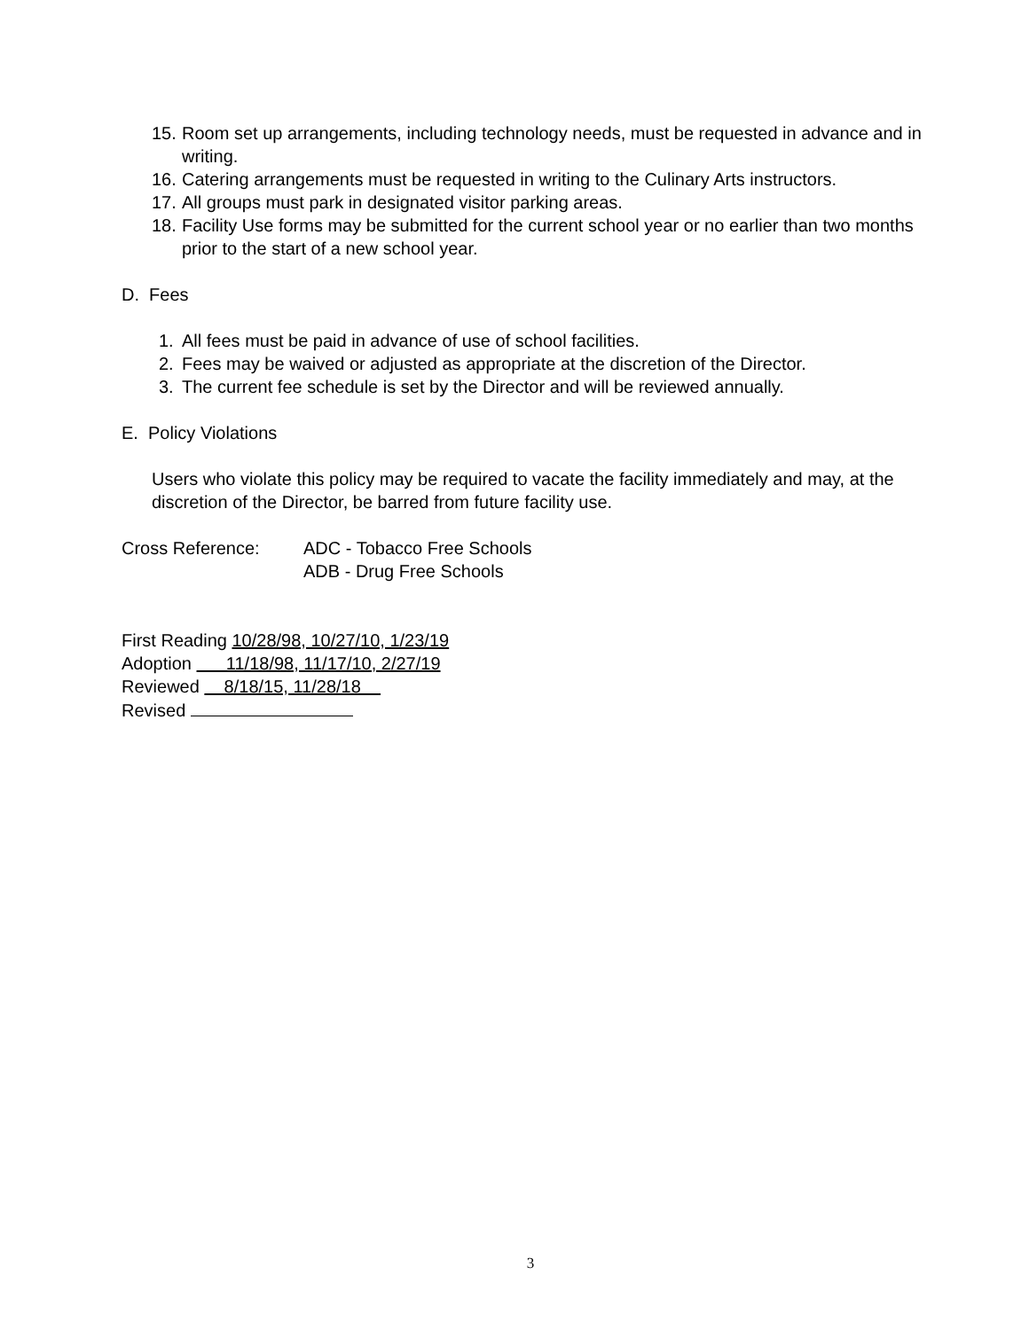15. Room set up arrangements, including technology needs, must be requested in advance and in writing.
16. Catering arrangements must be requested in writing to the Culinary Arts instructors.
17. All groups must park in designated visitor parking areas.
18. Facility Use forms may be submitted for the current school year or no earlier than two months prior to the start of a new school year.
D. Fees
1. All fees must be paid in advance of use of school facilities.
2. Fees may be waived or adjusted as appropriate at the discretion of the Director.
3. The current fee schedule is set by the Director and will be reviewed annually.
E. Policy Violations
Users who violate this policy may be required to vacate the facility immediately and may, at the discretion of the Director, be barred from future facility use.
Cross Reference: ADC - Tobacco Free Schools
ADB - Drug Free Schools
First Reading 10/28/98, 10/27/10, 1/23/19
Adoption 11/18/98, 11/17/10, 2/27/19
Reviewed 8/18/15, 11/28/18
Revised
3